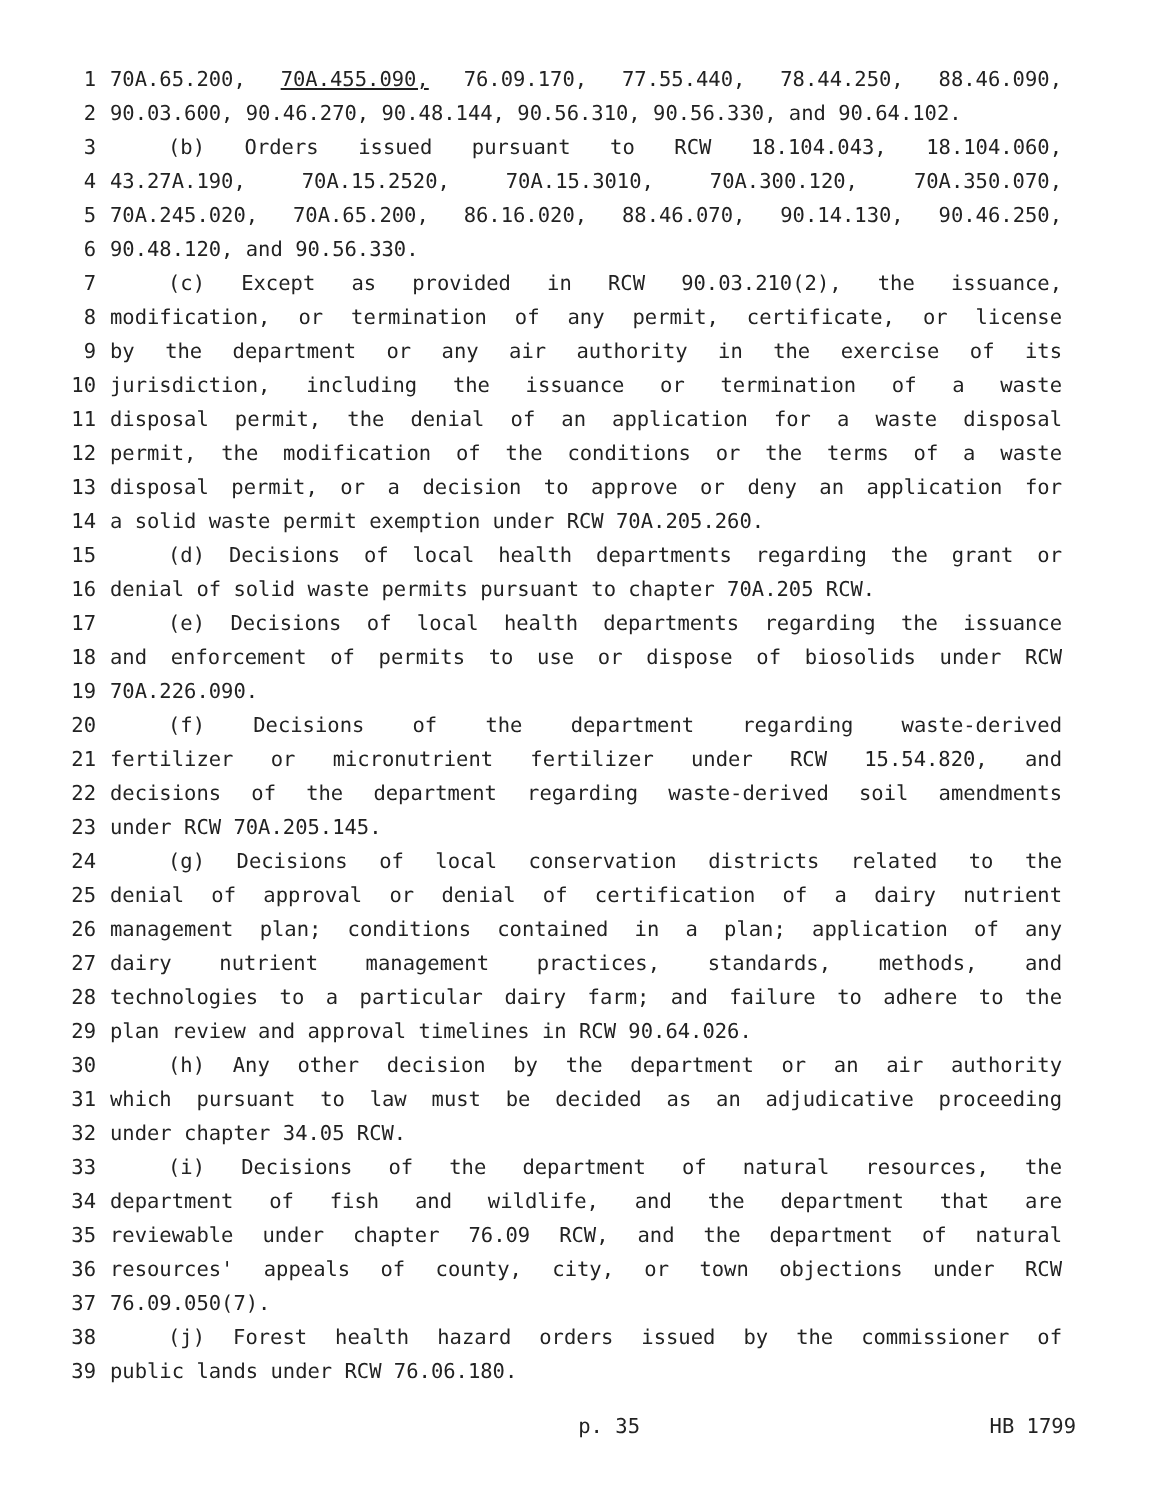1 70A.65.200, 70A.455.090, 76.09.170, 77.55.440, 78.44.250, 88.46.090,
2 90.03.600, 90.46.270, 90.48.144, 90.56.310, 90.56.330, and 90.64.102.
3 (b) Orders issued pursuant to RCW 18.104.043, 18.104.060,
4 43.27A.190, 70A.15.2520, 70A.15.3010, 70A.300.120, 70A.350.070,
5 70A.245.020, 70A.65.200, 86.16.020, 88.46.070, 90.14.130, 90.46.250,
6 90.48.120, and 90.56.330.
7 (c) Except as provided in RCW 90.03.210(2), the issuance,
8 modification, or termination of any permit, certificate, or license
9 by the department or any air authority in the exercise of its
10 jurisdiction, including the issuance or termination of a waste
11 disposal permit, the denial of an application for a waste disposal
12 permit, the modification of the conditions or the terms of a waste
13 disposal permit, or a decision to approve or deny an application for
14 a solid waste permit exemption under RCW 70A.205.260.
15 (d) Decisions of local health departments regarding the grant or
16 denial of solid waste permits pursuant to chapter 70A.205 RCW.
17 (e) Decisions of local health departments regarding the issuance
18 and enforcement of permits to use or dispose of biosolids under RCW
19 70A.226.090.
20 (f) Decisions of the department regarding waste-derived
21 fertilizer or micronutrient fertilizer under RCW 15.54.820, and
22 decisions of the department regarding waste-derived soil amendments
23 under RCW 70A.205.145.
24 (g) Decisions of local conservation districts related to the
25 denial of approval or denial of certification of a dairy nutrient
26 management plan; conditions contained in a plan; application of any
27 dairy nutrient management practices, standards, methods, and
28 technologies to a particular dairy farm; and failure to adhere to the
29 plan review and approval timelines in RCW 90.64.026.
30 (h) Any other decision by the department or an air authority
31 which pursuant to law must be decided as an adjudicative proceeding
32 under chapter 34.05 RCW.
33 (i) Decisions of the department of natural resources, the
34 department of fish and wildlife, and the department that are
35 reviewable under chapter 76.09 RCW, and the department of natural
36 resources' appeals of county, city, or town objections under RCW
37 76.09.050(7).
38 (j) Forest health hazard orders issued by the commissioner of
39 public lands under RCW 76.06.180.
p. 35 HB 1799